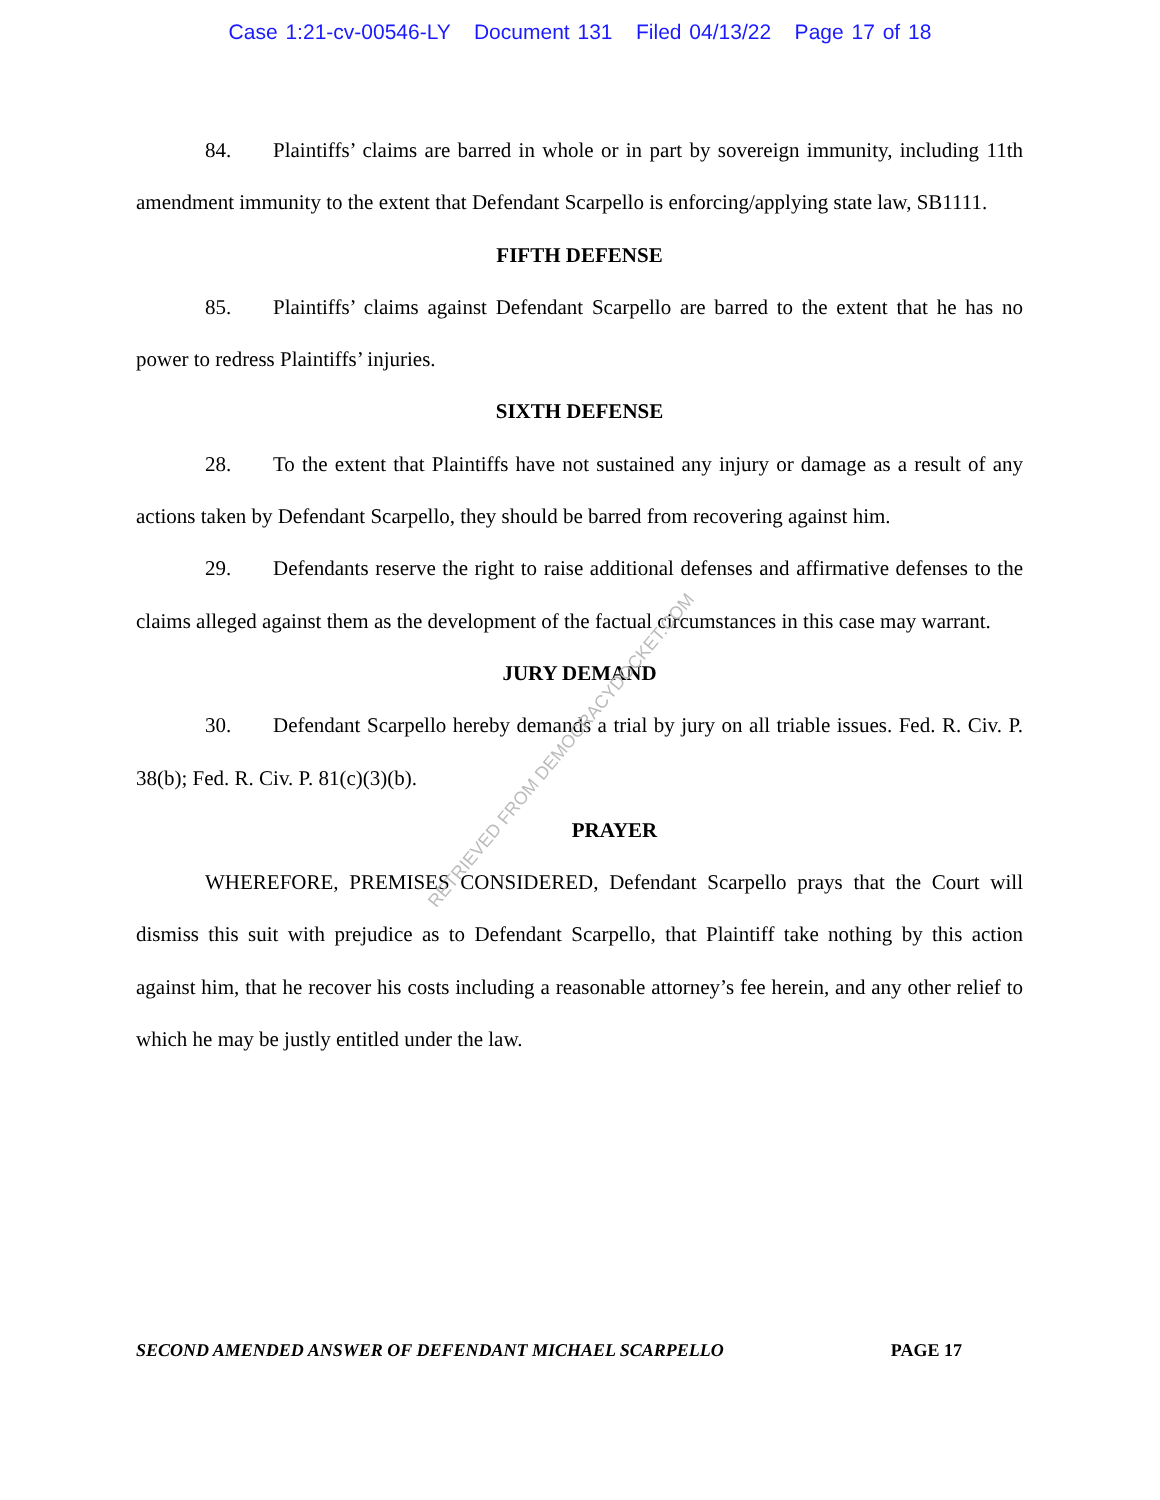Case 1:21-cv-00546-LY Document 131 Filed 04/13/22 Page 17 of 18
84. Plaintiffs’ claims are barred in whole or in part by sovereign immunity, including 11th amendment immunity to the extent that Defendant Scarpello is enforcing/applying state law, SB1111.
FIFTH DEFENSE
85. Plaintiffs’ claims against Defendant Scarpello are barred to the extent that he has no power to redress Plaintiffs’ injuries.
SIXTH DEFENSE
28. To the extent that Plaintiffs have not sustained any injury or damage as a result of any actions taken by Defendant Scarpello, they should be barred from recovering against him.
29. Defendants reserve the right to raise additional defenses and affirmative defenses to the claims alleged against them as the development of the factual circumstances in this case may warrant.
JURY DEMAND
30. Defendant Scarpello hereby demands a trial by jury on all triable issues. Fed. R. Civ. P. 38(b); Fed. R. Civ. P. 81(c)(3)(b).
PRAYER
WHEREFORE, PREMISES CONSIDERED, Defendant Scarpello prays that the Court will dismiss this suit with prejudice as to Defendant Scarpello, that Plaintiff take nothing by this action against him, that he recover his costs including a reasonable attorney’s fee herein, and any other relief to which he may be justly entitled under the law.
RETRIEVED FROM DEMOCRACYDOCKET.COM
SECOND AMENDED ANSWER OF DEFENDANT MICHAEL SCARPELLO PAGE 17